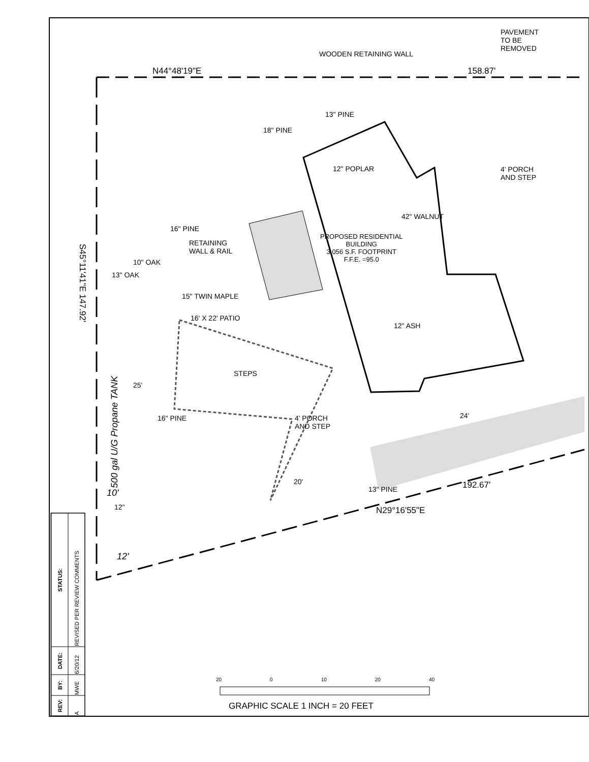N44°48'19"E 158.87'
PAVEMENT
TO BE
REMOVED
WOODEN RETAINING WALL
13" PINE
18" PINE
12" POPLAR
4' PORCH
AND STEP
42" WALNUT
16" PINE
PROPOSED RESIDENTIAL
BUILDING
3,056 S.F. FOOTPRINT
F.F.E. =95.0
RETAINING
WALL & RAIL
10" OAK
13" OAK
S45°11'41"E 147.92'
15" TWIN MAPLE
16' X 22' PATIO
12" ASH
STEPS
25'
16" PINE
4' PORCH
AND STEP
500 gal U/G Propane TANK
24'
20'
13" PINE 192.67'
N29°16'55"E
10'
12"
12'
| REV: | BY: | DATE: | STATUS: |
| --- | --- | --- | --- |
| A | MWE | 6/20/12 | REVISED PER REVIEW COMMENTS |
20 0 10 20 40
GRAPHIC SCALE 1 INCH = 20 FEET